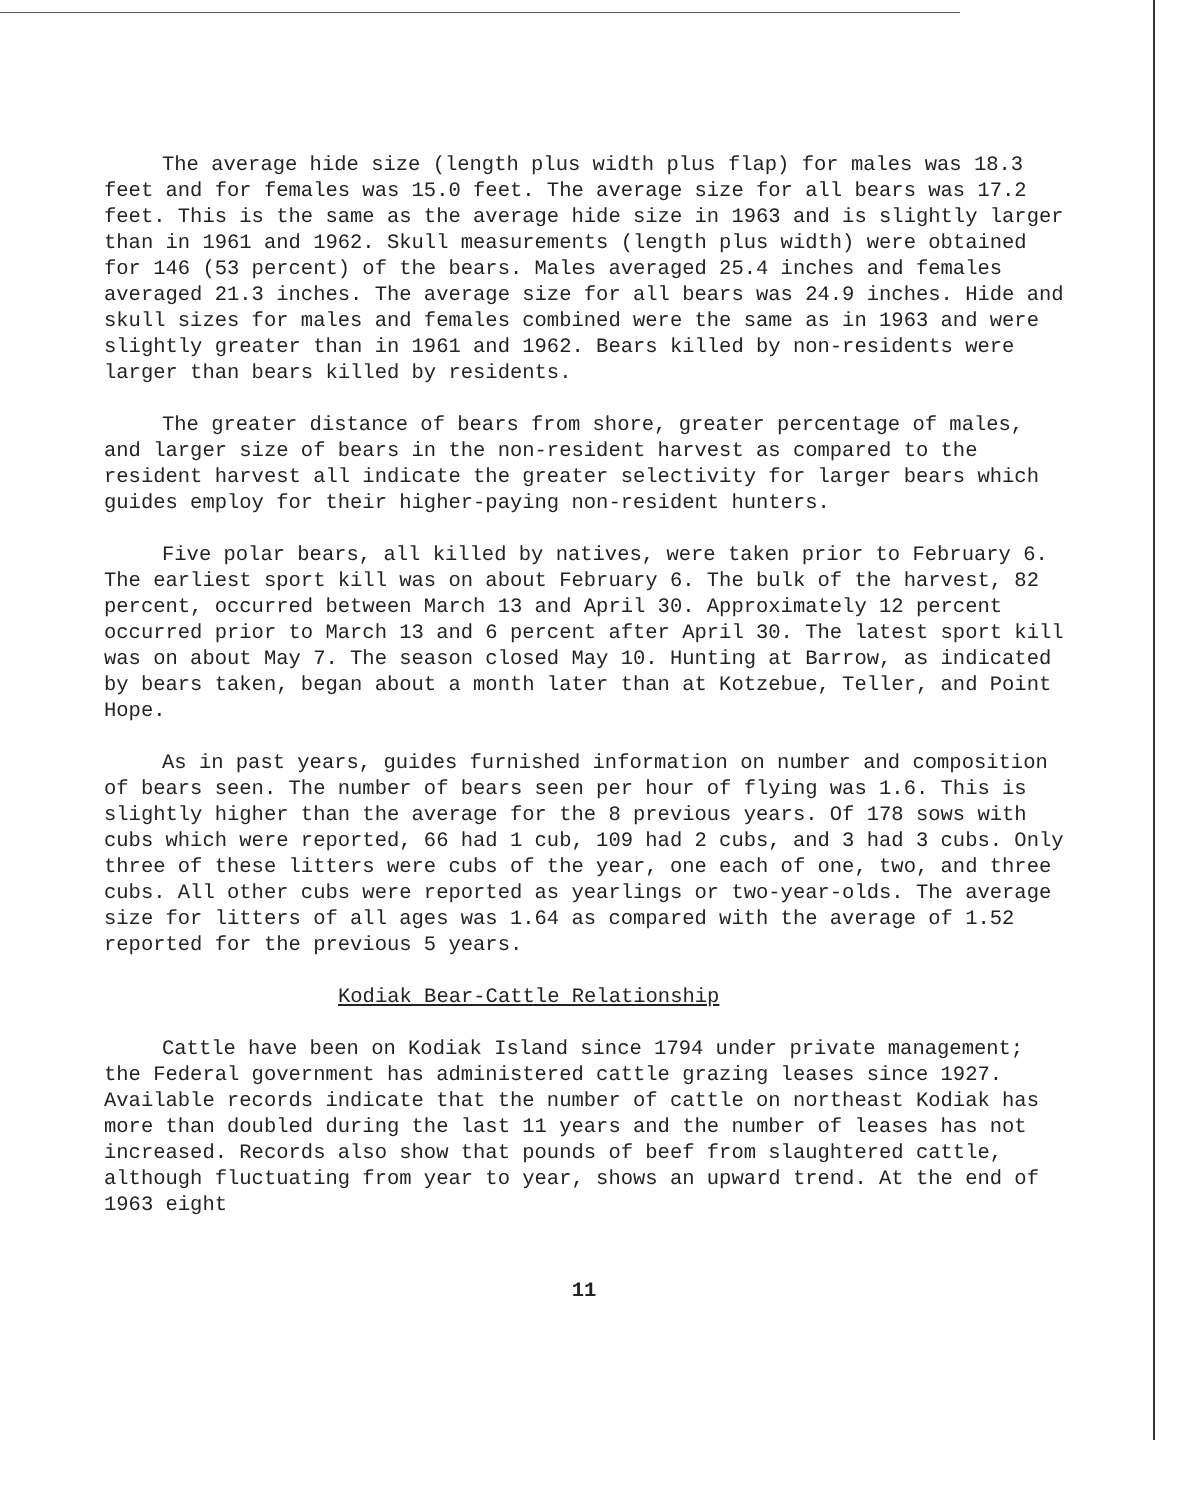The average hide size (length plus width plus flap) for males was 18.3 feet and for females was 15.0 feet. The average size for all bears was 17.2 feet. This is the same as the average hide size in 1963 and is slightly larger than in 1961 and 1962. Skull measurements (length plus width) were obtained for 146 (53 percent) of the bears. Males averaged 25.4 inches and females averaged 21.3 inches. The average size for all bears was 24.9 inches. Hide and skull sizes for males and females combined were the same as in 1963 and were slightly greater than in 1961 and 1962. Bears killed by non-residents were larger than bears killed by residents.
The greater distance of bears from shore, greater percentage of males, and larger size of bears in the non-resident harvest as compared to the resident harvest all indicate the greater selectivity for larger bears which guides employ for their higher-paying non-resident hunters.
Five polar bears, all killed by natives, were taken prior to February 6. The earliest sport kill was on about February 6. The bulk of the harvest, 82 percent, occurred between March 13 and April 30. Approximately 12 percent occurred prior to March 13 and 6 percent after April 30. The latest sport kill was on about May 7. The season closed May 10. Hunting at Barrow, as indicated by bears taken, began about a month later than at Kotzebue, Teller, and Point Hope.
As in past years, guides furnished information on number and composition of bears seen. The number of bears seen per hour of flying was 1.6. This is slightly higher than the average for the 8 previous years. Of 178 sows with cubs which were reported, 66 had 1 cub, 109 had 2 cubs, and 3 had 3 cubs. Only three of these litters were cubs of the year, one each of one, two, and three cubs. All other cubs were reported as yearlings or two-year-olds. The average size for litters of all ages was 1.64 as compared with the average of 1.52 reported for the previous 5 years.
Kodiak Bear-Cattle Relationship
Cattle have been on Kodiak Island since 1794 under private management; the Federal government has administered cattle grazing leases since 1927. Available records indicate that the number of cattle on northeast Kodiak has more than doubled during the last 11 years and the number of leases has not increased. Records also show that pounds of beef from slaughtered cattle, although fluctuating from year to year, shows an upward trend. At the end of 1963 eight
11